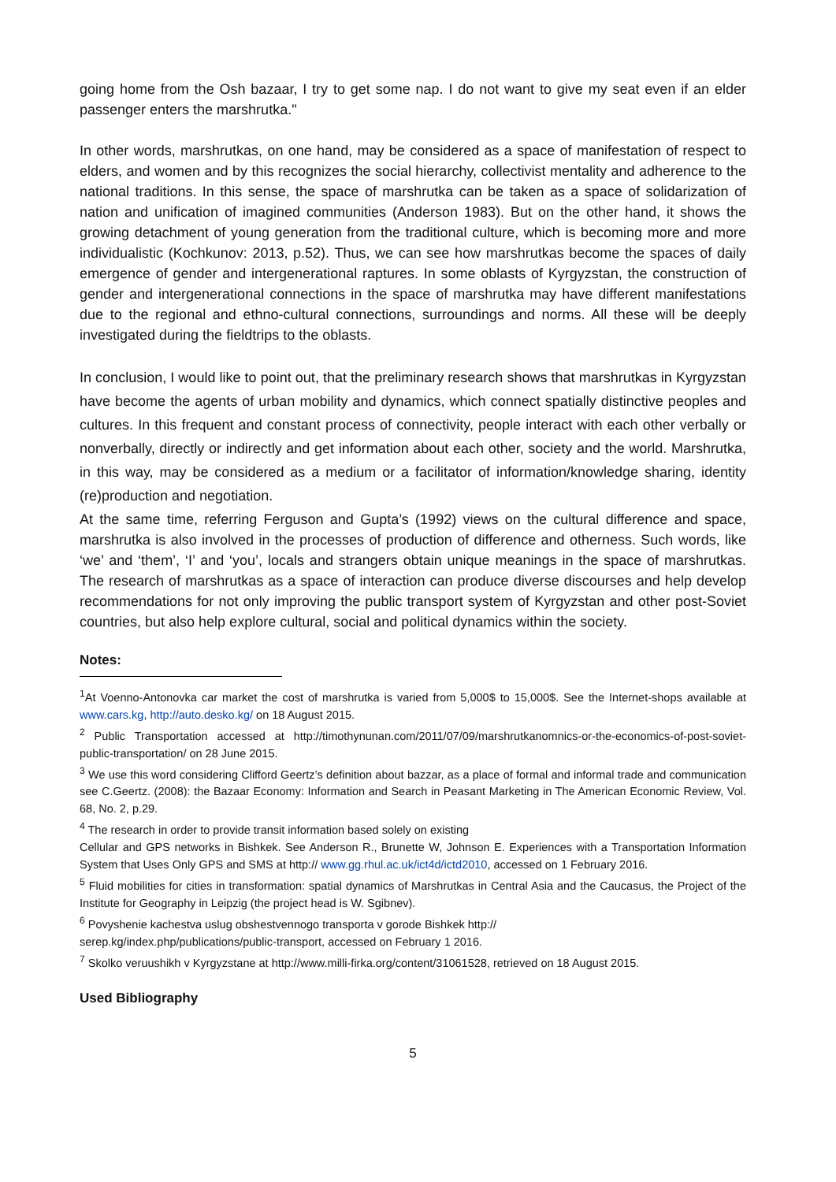going home from the Osh bazaar, I try to get some nap. I do not want to give my seat even if an elder passenger enters the marshrutka."
In other words, marshrutkas, on one hand, may be considered as a space of manifestation of respect to elders, and women and by this recognizes the social hierarchy, collectivist mentality and adherence to the national traditions. In this sense, the space of marshrutka can be taken as a space of solidarization of nation and unification of imagined communities (Anderson 1983). But on the other hand, it shows the growing detachment of young generation from the traditional culture, which is becoming more and more individualistic (Kochkunov: 2013, p.52). Thus, we can see how marshrutkas become the spaces of daily emergence of gender and intergenerational raptures. In some oblasts of Kyrgyzstan, the construction of gender and intergenerational connections in the space of marshrutka may have different manifestations due to the regional and ethno-cultural connections, surroundings and norms. All these will be deeply investigated during the fieldtrips to the oblasts.
In conclusion, I would like to point out, that the preliminary research shows that marshrutkas in Kyrgyzstan have become the agents of urban mobility and dynamics, which connect spatially distinctive peoples and cultures. In this frequent and constant process of connectivity, people interact with each other verbally or nonverbally, directly or indirectly and get information about each other, society and the world. Marshrutka, in this way, may be considered as a medium or a facilitator of information/knowledge sharing, identity (re)production and negotiation.
At the same time, referring Ferguson and Gupta’s (1992) views on the cultural difference and space, marshrutka is also involved in the processes of production of difference and otherness. Such words, like ‘we’ and ‘them’, ‘I’ and ‘you’, locals and strangers obtain unique meanings in the space of marshrutkas. The research of marshrutkas as a space of interaction can produce diverse discourses and help develop recommendations for not only improving the public transport system of Kyrgyzstan and other post-Soviet countries, but also help explore cultural, social and political dynamics within the society.
Notes:
<sup>1</sup> At Voenno-Antonovka car market the cost of marshrutka is varied from 5,000$ to 15,000$. See the Internet-shops available at www.cars.kg, http://auto.desko.kg/ on 18 August 2015.
<sup>2</sup> Public Transportation accessed at http://timothynunan.com/2011/07/09/marshrutkanomnics-or-the-economics-of-post-soviet-public-transportation/ on 28 June 2015.
<sup>3</sup> We use this word considering Clifford Geertz’s definition about bazzar, as a place of formal and informal trade and communication see C.Geertz. (2008): the Bazaar Economy: Information and Search in Peasant Marketing in The American Economic Review, Vol. 68, No. 2, p.29.
<sup>4</sup> The research in order to provide transit information based solely on existing
Cellular and GPS networks in Bishkek. See Anderson R., Brunette W, Johnson E. Experiences with a Transportation Information System that Uses Only GPS and SMS at http:// www.gg.rhul.ac.uk/ict4d/ictd2010, accessed on 1 February 2016.
<sup>5</sup> Fluid mobilities for cities in transformation: spatial dynamics of Marshrutkas in Central Asia and the Caucasus, the Project of the Institute for Geography in Leipzig (the project head is W. Sgibnev).
<sup>6</sup> Povyshenie kachestva uslug obshestvennogo transporta v gorode Bishkek http://
serep.kg/index.php/publications/public-transport, accessed on February 1 2016.
<sup>7</sup> Skolko veruushikh v Kyrgyzstane at http://www.milli-firka.org/content/31061528, retrieved on 18 August 2015.
Used Bibliography
5